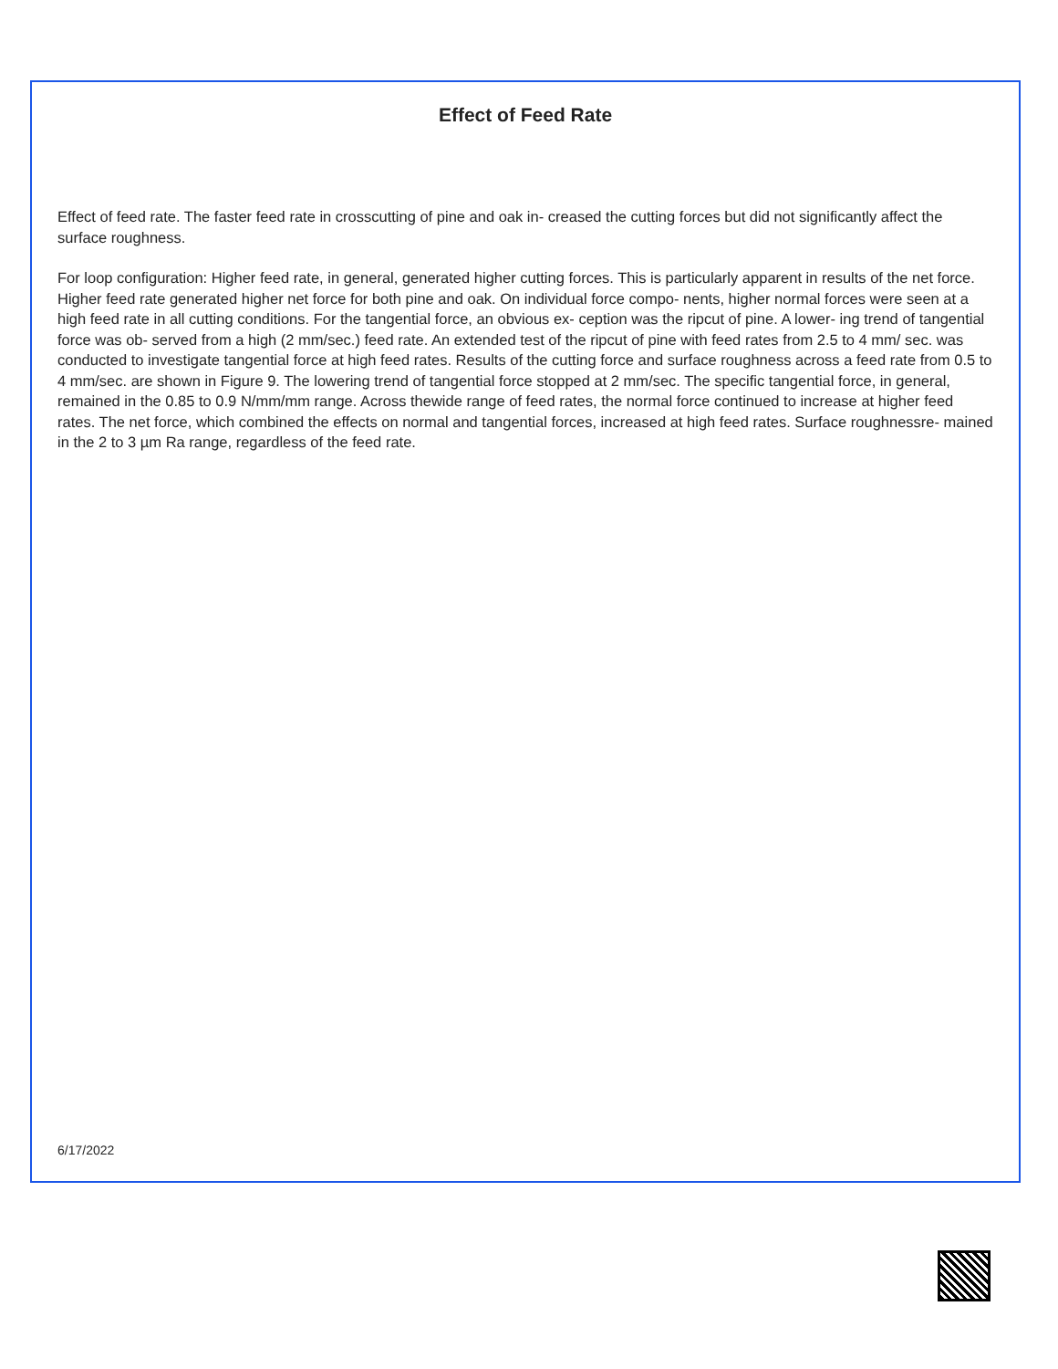Effect of Feed Rate
Effect of feed rate. The faster feed rate in crosscutting of pine and oak in- creased the cutting forces but did not significantly affect the surface roughness.
For loop configuration: Higher feed rate, in general, generated higher cutting forces. This is particularly apparent in results of the net force. Higher feed rate generated higher net force for both pine and oak. On individual force compo- nents, higher normal forces were seen at a high feed rate in all cutting conditions. For the tangential force, an obvious ex- ception was the ripcut of pine. A lower- ing trend of tangential force was ob- served from a high (2 mm/sec.) feed rate. An extended test of the ripcut of pine with feed rates from 2.5 to 4 mm/ sec. was conducted to investigate tangential force at high feed rates. Results of the cutting force and surface roughness across a feed rate from 0.5 to 4 mm/sec. are shown in Figure 9. The lowering trend of tangential force stopped at 2 mm/sec. The specific tangential force, in general, remained in the 0.85 to 0.9 N/mm/mm range. Across thewide range of feed rates, the normal force continued to increase at higher feed rates. The net force, which combined the effects on normal and tangential forces, increased at high feed rates. Surface roughnessre- mained in the 2 to 3 µm Ra range, regardless of the feed rate.
6/17/2022